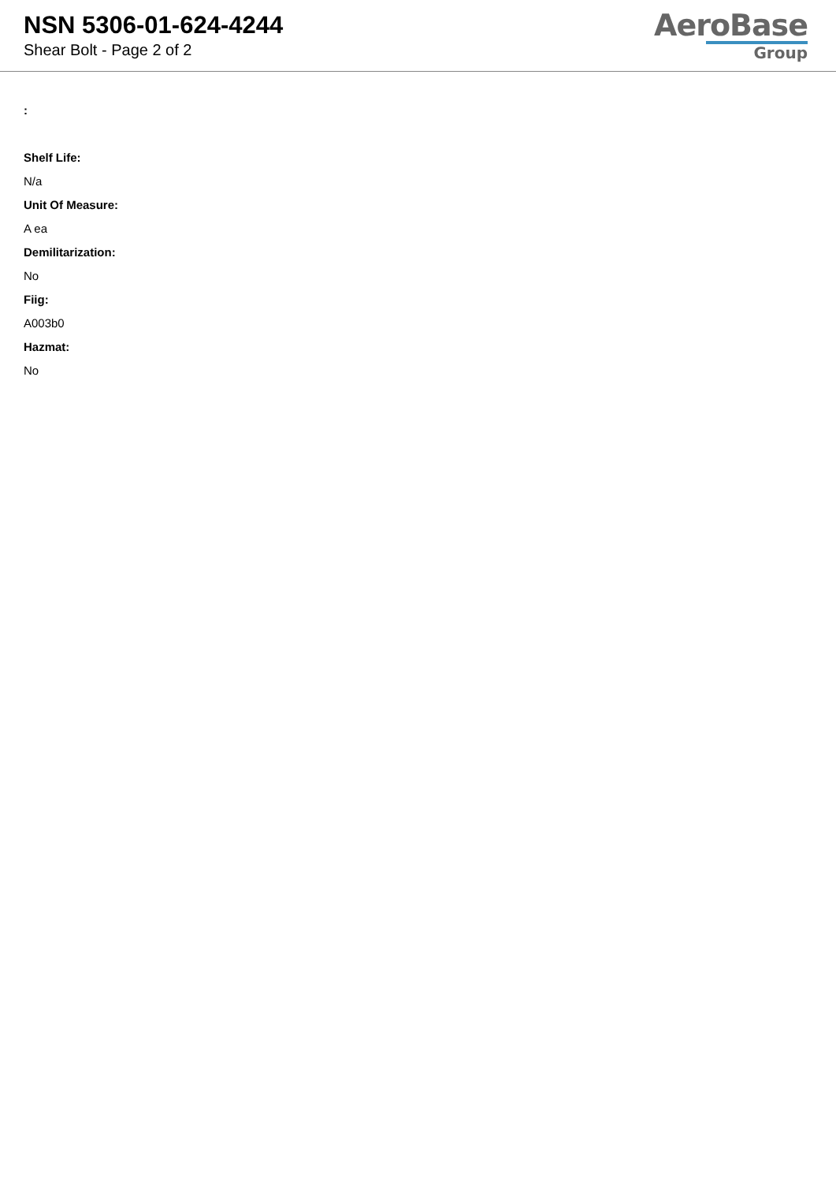NSN 5306-01-624-4244
Shear Bolt - Page 2 of 2
AeroBase
Group
:
Shelf Life:
N/a
Unit Of Measure:
A ea
Demilitarization:
No
Fiig:
A003b0
Hazmat:
No